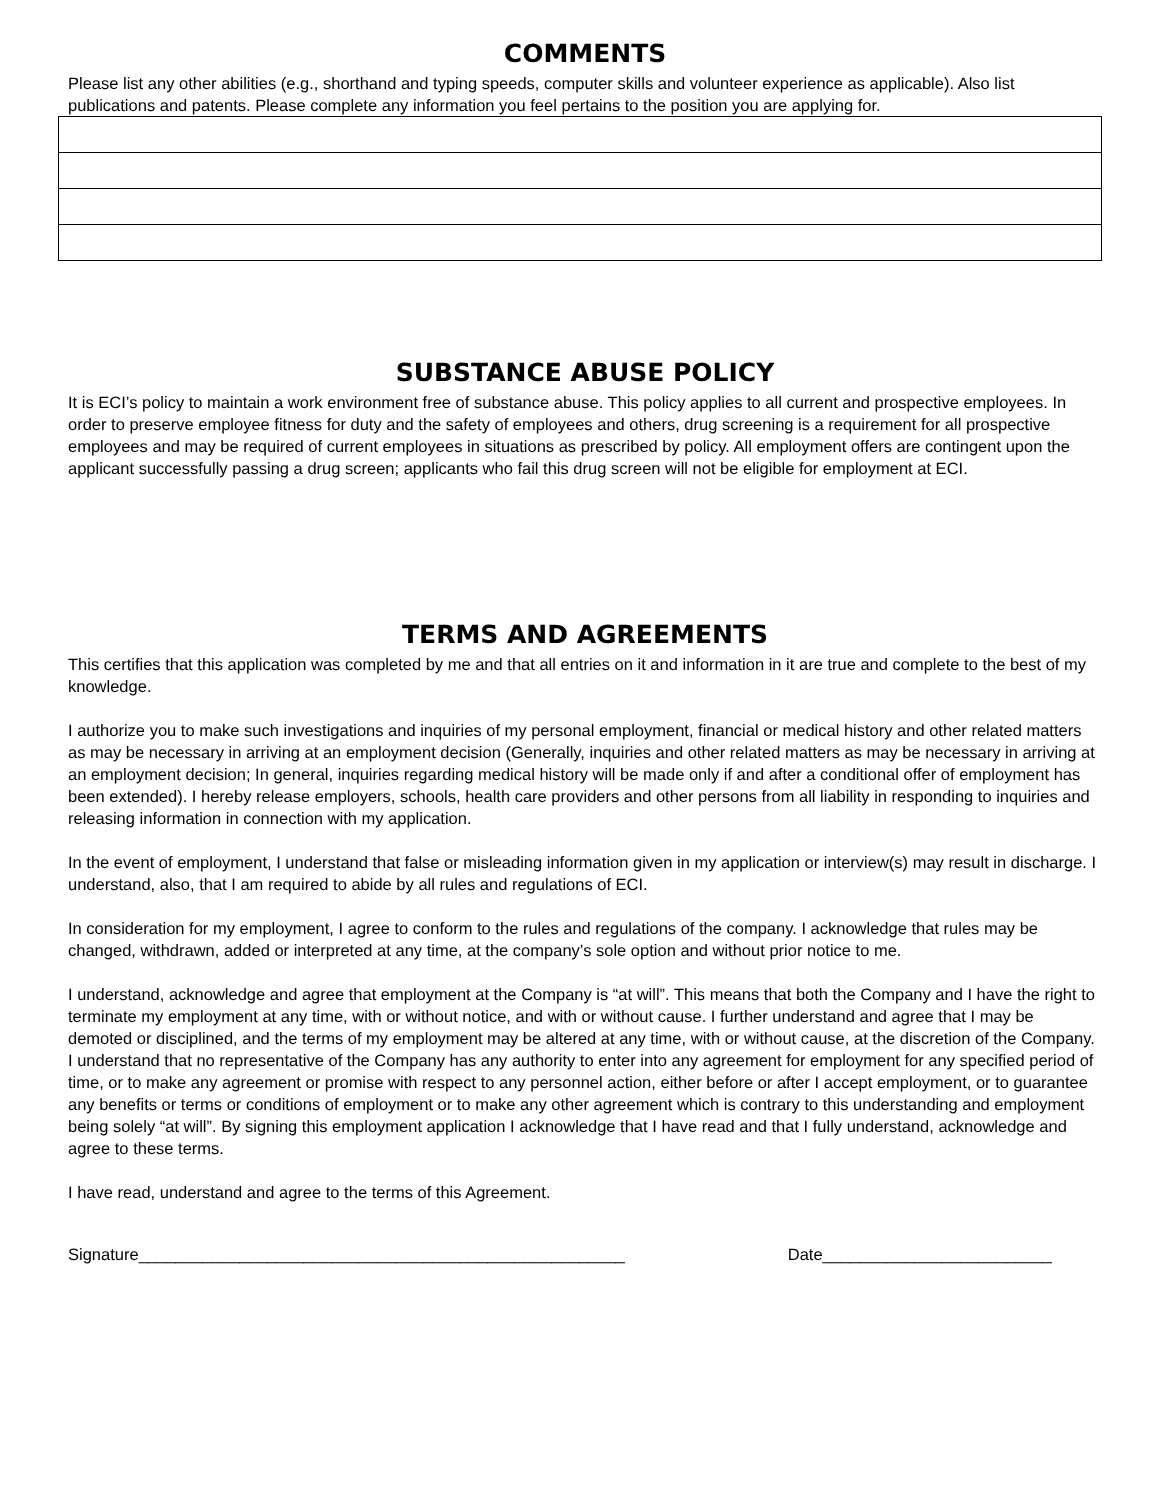COMMENTS
Please list any other abilities (e.g., shorthand and typing speeds, computer skills and volunteer experience as applicable). Also list publications and patents. Please complete any information you feel pertains to the position you are applying for.
SUBSTANCE ABUSE POLICY
It is ECI’s policy to maintain a work environment free of substance abuse. This policy applies to all current and prospective employees. In order to preserve employee fitness for duty and the safety of employees and others, drug screening is a requirement for all prospective employees and may be required of current employees in situations as prescribed by policy. All employment offers are contingent upon the applicant successfully passing a drug screen; applicants who fail this drug screen will not be eligible for employment at ECI.
TERMS AND AGREEMENTS
This certifies that this application was completed by me and that all entries on it and information in it are true and complete to the best of my knowledge.
I authorize you to make such investigations and inquiries of my personal employment, financial or medical history and other related matters as may be necessary in arriving at an employment decision (Generally, inquiries and other related matters as may be necessary in arriving at an employment decision; In general, inquiries regarding medical history will be made only if and after a conditional offer of employment has been extended). I hereby release employers, schools, health care providers and other persons from all liability in responding to inquiries and releasing information in connection with my application.
In the event of employment, I understand that false or misleading information given in my application or interview(s) may result in discharge. I understand, also, that I am required to abide by all rules and regulations of ECI.
In consideration for my employment, I agree to conform to the rules and regulations of the company. I acknowledge that rules may be changed, withdrawn, added or interpreted at any time, at the company’s sole option and without prior notice to me.
I understand, acknowledge and agree that employment at the Company is “at will”. This means that both the Company and I have the right to terminate my employment at any time, with or without notice, and with or without cause. I further understand and agree that I may be demoted or disciplined, and the terms of my employment may be altered at any time, with or without cause, at the discretion of the Company. I understand that no representative of the Company has any authority to enter into any agreement for employment for any specified period of time, or to make any agreement or promise with respect to any personnel action, either before or after I accept employment, or to guarantee any benefits or terms or conditions of employment or to make any other agreement which is contrary to this understanding and employment being solely “at will”. By signing this employment application I acknowledge that I have read and that I fully understand, acknowledge and agree to these terms.
I have read, understand and agree to the terms of this Agreement.
Signature_____________________________________________________ Date_________________________